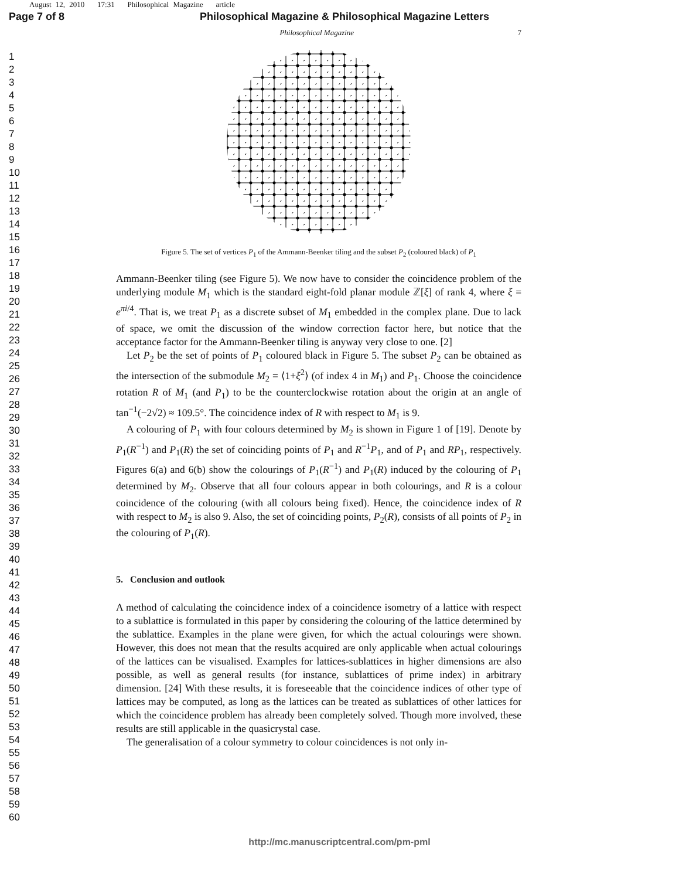August 12, 2010 17:31 Philosophical Magazine article
Page 7 of 8 Philosophical Magazine & Philosophical Magazine Letters
Philosophical Magazine 7
1
2
3
4
5
6
7
8
9
10
11
12
13
14
15
16
17
18
19
20
21
22
23
24
25
26
27
28
29
30
31
32
33
34
35
36
37
38
39
40
41
42
43
44
45
46
47
48
49
50
51
52
53
54
55
56
57
58
59
60
Figure 5. The set of vertices P<sub>1</sub> of the Ammann-Beenker tiling and the subset P<sub>2</sub> (coloured black) of P<sub>1</sub>
Ammann-Beenker tiling (see Figure 5). We now have to consider the coincidence problem of the underlying module M<sub>1</sub> which is the standard eight-fold planar module ℤ[ξ] of rank 4, where ξ = e<sup>πi/4</sup>. That is, we treat P<sub>1</sub> as a discrete subset of M<sub>1</sub> embedded in the complex plane. Due to lack of space, we omit the discussion of the window correction factor here, but notice that the acceptance factor for the Ammann-Beenker tiling is anyway very close to one. [2]
Let P<sub>2</sub> be the set of points of P<sub>1</sub> coloured black in Figure 5. The subset P<sub>2</sub> can be obtained as the intersection of the submodule M<sub>2</sub> = ⟨1+ξ<sup>2</sup>⟩ (of index 4 in M<sub>1</sub>) and P<sub>1</sub>. Choose the coincidence rotation R of M<sub>1</sub> (and P<sub>1</sub>) to be the counterclockwise rotation about the origin at an angle of tan<sup>−1</sup>(−2√2) ≈ 109.5°. The coincidence index of R with respect to M<sub>1</sub> is 9.
A colouring of P<sub>1</sub> with four colours determined by M<sub>2</sub> is shown in Figure 1 of [19]. Denote by P<sub>1</sub>(R<sup>−1</sup>) and P<sub>1</sub>(R) the set of coinciding points of P<sub>1</sub> and R<sup>−1</sup>P<sub>1</sub>, and of P<sub>1</sub> and RP<sub>1</sub>, respectively. Figures 6(a) and 6(b) show the colourings of P<sub>1</sub>(R<sup>−1</sup>) and P<sub>1</sub>(R) induced by the colouring of P<sub>1</sub> determined by M<sub>2</sub>. Observe that all four colours appear in both colourings, and R is a colour coincidence of the colouring (with all colours being fixed). Hence, the coincidence index of R with respect to M<sub>2</sub> is also 9. Also, the set of coinciding points, P<sub>2</sub>(R), consists of all points of P<sub>2</sub> in the colouring of P<sub>1</sub>(R).
5. Conclusion and outlook
A method of calculating the coincidence index of a coincidence isometry of a lattice with respect to a sublattice is formulated in this paper by considering the colouring of the lattice determined by the sublattice. Examples in the plane were given, for which the actual colourings were shown. However, this does not mean that the results acquired are only applicable when actual colourings of the lattices can be visualised. Examples for lattices-sublattices in higher dimensions are also possible, as well as general results (for instance, sublattices of prime index) in arbitrary dimension. [24] With these results, it is foreseeable that the coincidence indices of other type of lattices may be computed, as long as the lattices can be treated as sublattices of other lattices for which the coincidence problem has already been completely solved. Though more involved, these results are still applicable in the quasicrystal case.
The generalisation of a colour symmetry to colour coincidences is not only in-
http://mc.manuscriptcentral.com/pm-pml